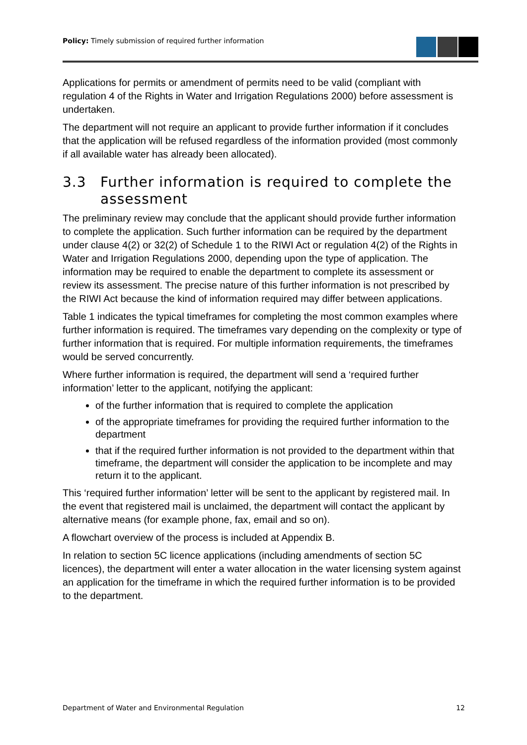Policy: Timely submission of required further information
Applications for permits or amendment of permits need to be valid (compliant with regulation 4 of the Rights in Water and Irrigation Regulations 2000) before assessment is undertaken.
The department will not require an applicant to provide further information if it concludes that the application will be refused regardless of the information provided (most commonly if all available water has already been allocated).
3.3 Further information is required to complete the assessment
The preliminary review may conclude that the applicant should provide further information to complete the application. Such further information can be required by the department under clause 4(2) or 32(2) of Schedule 1 to the RIWI Act or regulation 4(2) of the Rights in Water and Irrigation Regulations 2000, depending upon the type of application. The information may be required to enable the department to complete its assessment or review its assessment. The precise nature of this further information is not prescribed by the RIWI Act because the kind of information required may differ between applications.
Table 1 indicates the typical timeframes for completing the most common examples where further information is required. The timeframes vary depending on the complexity or type of further information that is required. For multiple information requirements, the timeframes would be served concurrently.
Where further information is required, the department will send a ‘required further information’ letter to the applicant, notifying the applicant:
of the further information that is required to complete the application
of the appropriate timeframes for providing the required further information to the department
that if the required further information is not provided to the department within that timeframe, the department will consider the application to be incomplete and may return it to the applicant.
This ‘required further information’ letter will be sent to the applicant by registered mail. In the event that registered mail is unclaimed, the department will contact the applicant by alternative means (for example phone, fax, email and so on).
A flowchart overview of the process is included at Appendix B.
In relation to section 5C licence applications (including amendments of section 5C licences), the department will enter a water allocation in the water licensing system against an application for the timeframe in which the required further information is to be provided to the department.
Department of Water and Environmental Regulation 12